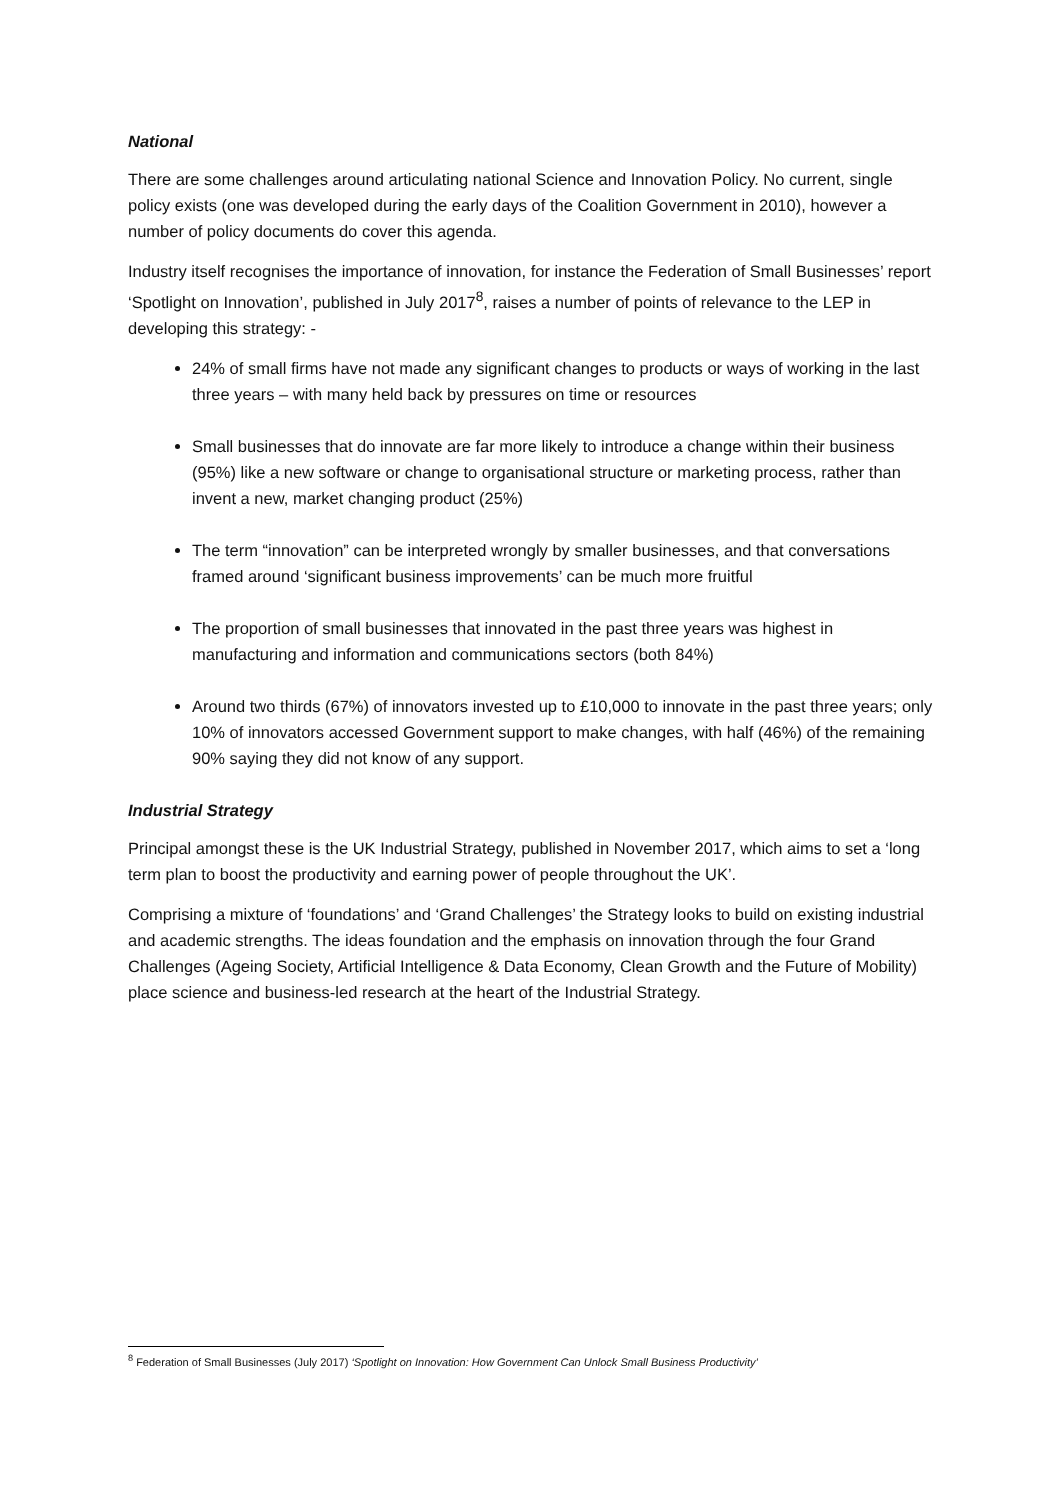National
There are some challenges around articulating national Science and Innovation Policy. No current, single policy exists (one was developed during the early days of the Coalition Government in 2010), however a number of policy documents do cover this agenda.
Industry itself recognises the importance of innovation, for instance the Federation of Small Businesses’ report ‘Spotlight on Innovation’, published in July 2017<sup>8</sup>, raises a number of points of relevance to the LEP in developing this strategy: -
24% of small firms have not made any significant changes to products or ways of working in the last three years – with many held back by pressures on time or resources
Small businesses that do innovate are far more likely to introduce a change within their business (95%) like a new software or change to organisational structure or marketing process, rather than invent a new, market changing product (25%)
The term “innovation” can be interpreted wrongly by smaller businesses, and that conversations framed around ‘significant business improvements’ can be much more fruitful
The proportion of small businesses that innovated in the past three years was highest in manufacturing and information and communications sectors (both 84%)
Around two thirds (67%) of innovators invested up to £10,000 to innovate in the past three years; only 10% of innovators accessed Government support to make changes, with half (46%) of the remaining 90% saying they did not know of any support.
Industrial Strategy
Principal amongst these is the UK Industrial Strategy, published in November 2017, which aims to set a ‘long term plan to boost the productivity and earning power of people throughout the UK’.
Comprising a mixture of ‘foundations’ and ‘Grand Challenges’ the Strategy looks to build on existing industrial and academic strengths. The ideas foundation and the emphasis on innovation through the four Grand Challenges (Ageing Society, Artificial Intelligence & Data Economy, Clean Growth and the Future of Mobility) place science and business-led research at the heart of the Industrial Strategy.
<sup>8</sup> Federation of Small Businesses (July 2017) ‘Spotlight on Innovation: How Government Can Unlock Small Business Productivity’